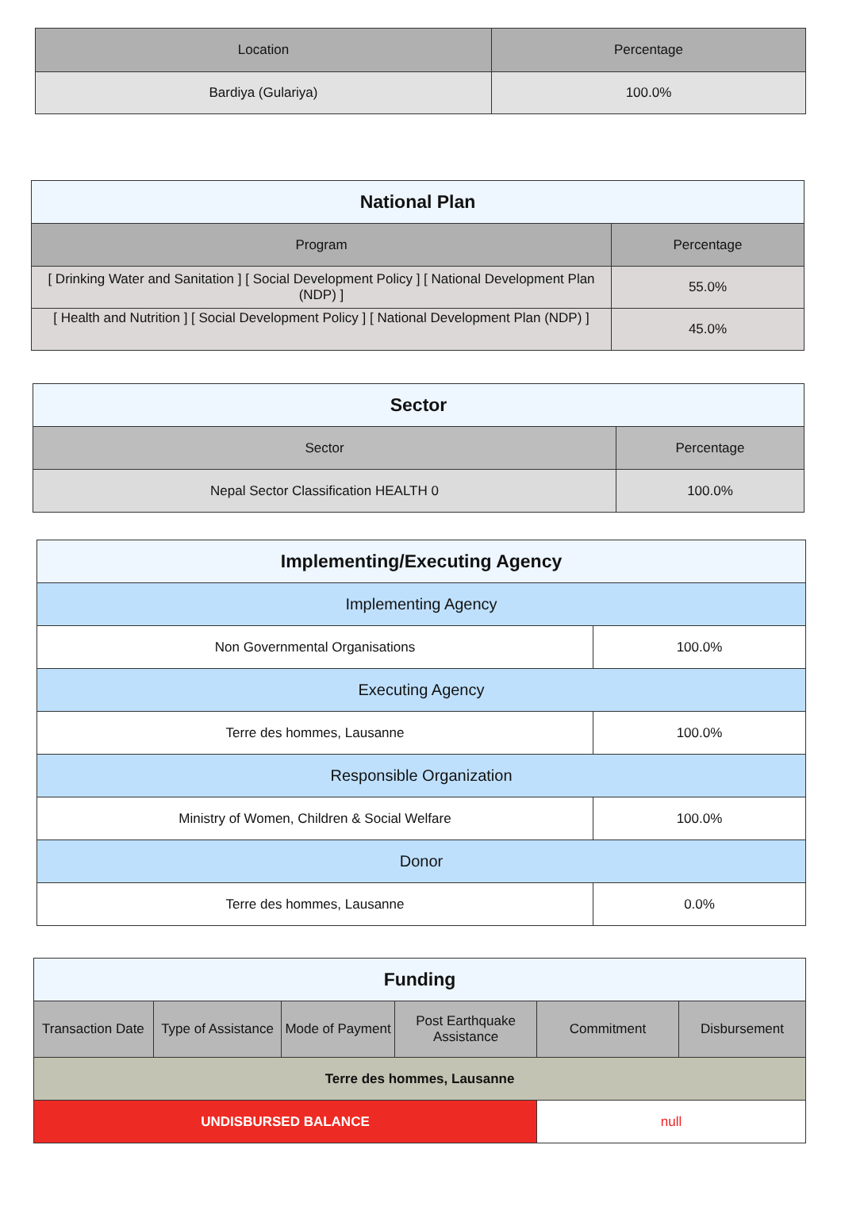| Location | Percentage |
| --- | --- |
| Bardiya (Gulariya) | 100.0% |
| National Plan | |
| Program | Percentage |
| [ Drinking Water and Sanitation ] [ Social Development Policy ] [ National Development Plan (NDP) ] | 55.0% |
| [ Health and Nutrition ] [ Social Development Policy ] [ National Development Plan (NDP) ] | 45.0% |
| Sector | |
| Sector | Percentage |
| Nepal Sector Classification HEALTH 0 | 100.0% |
| Implementing/Executing Agency | |
| Implementing Agency | |
| Non Governmental Organisations | 100.0% |
| Executing Agency | |
| Terre des hommes, Lausanne | 100.0% |
| Responsible Organization | |
| Ministry of Women, Children & Social Welfare | 100.0% |
| Donor | |
| Terre des hommes, Lausanne | 0.0% |
| Funding | | | | | |
| Transaction Date | Type of Assistance | Mode of Payment | Post Earthquake Assistance | Commitment | Disbursement |
| Terre des hommes, Lausanne | | | | | |
| UNDISBURSED BALANCE | | | | null | |